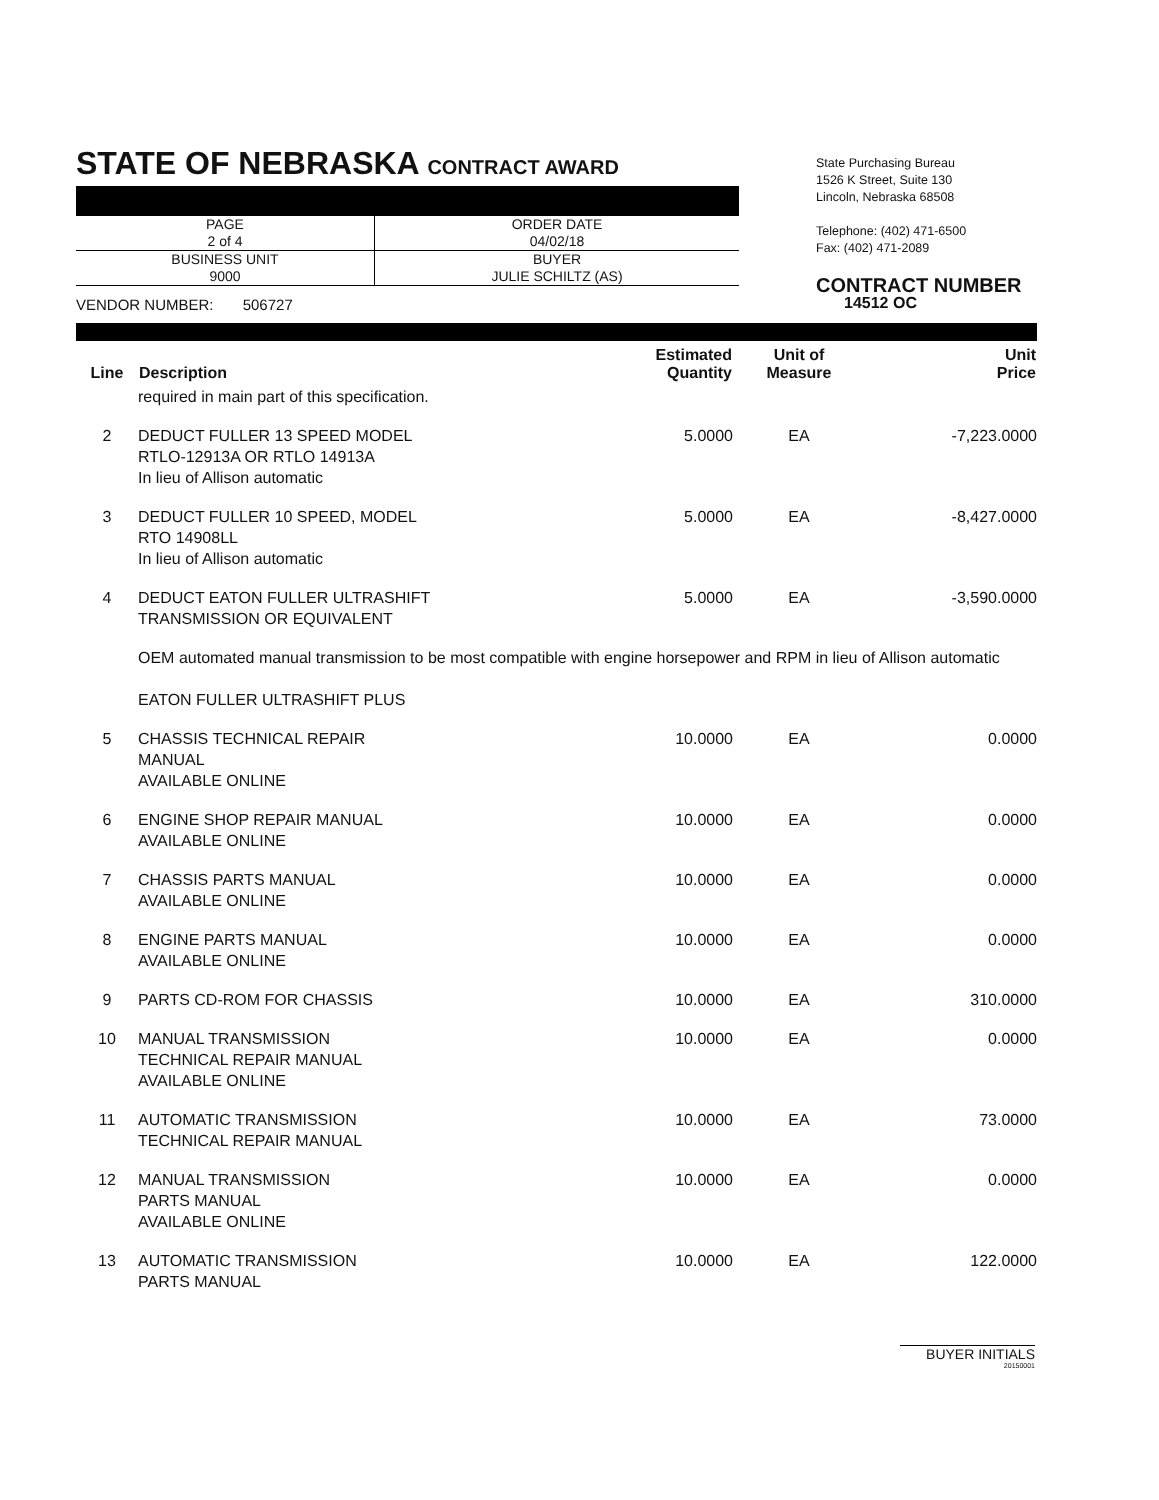STATE OF NEBRASKA CONTRACT AWARD
| PAGE 2 of 4 | ORDER DATE 04/02/18 |
| BUSINESS UNIT 9000 | BUYER JULIE SCHILTZ (AS) |
VENDOR NUMBER: 506727
State Purchasing Bureau
1526 K Street, Suite 130
Lincoln, Nebraska 68508
Telephone: (402) 471-6500
Fax: (402) 471-2089
CONTRACT NUMBER
14512 OC
| Line | Description | Estimated Quantity | Unit of Measure | Unit Price |
| --- | --- | --- | --- | --- |
| | required in main part of this specification. | | | |
| 2 | DEDUCT FULLER 13 SPEED MODEL RTLO-12913A OR RTLO 14913A In lieu of Allison automatic | 5.0000 | EA | -7,223.0000 |
| 3 | DEDUCT FULLER 10 SPEED, MODEL RTO 14908LL In lieu of Allison automatic | 5.0000 | EA | -8,427.0000 |
| 4 | DEDUCT EATON FULLER ULTRASHIFT TRANSMISSION OR EQUIVALENT | 5.0000 | EA | -3,590.0000 |
| | OEM automated manual transmission to be most compatible with engine horsepower and RPM in lieu of Allison automatic EATON FULLER ULTRASHIFT PLUS | | | |
| 5 | CHASSIS TECHNICAL REPAIR MANUAL AVAILABLE ONLINE | 10.0000 | EA | 0.0000 |
| 6 | ENGINE SHOP REPAIR MANUAL AVAILABLE ONLINE | 10.0000 | EA | 0.0000 |
| 7 | CHASSIS PARTS MANUAL AVAILABLE ONLINE | 10.0000 | EA | 0.0000 |
| 8 | ENGINE PARTS MANUAL AVAILABLE ONLINE | 10.0000 | EA | 0.0000 |
| 9 | PARTS CD-ROM FOR CHASSIS | 10.0000 | EA | 310.0000 |
| 10 | MANUAL TRANSMISSION TECHNICAL REPAIR MANUAL AVAILABLE ONLINE | 10.0000 | EA | 0.0000 |
| 11 | AUTOMATIC TRANSMISSION TECHNICAL REPAIR MANUAL | 10.0000 | EA | 73.0000 |
| 12 | MANUAL TRANSMISSION PARTS MANUAL AVAILABLE ONLINE | 10.0000 | EA | 0.0000 |
| 13 | AUTOMATIC TRANSMISSION PARTS MANUAL | 10.0000 | EA | 122.0000 |
BUYER INITIALS
20150001